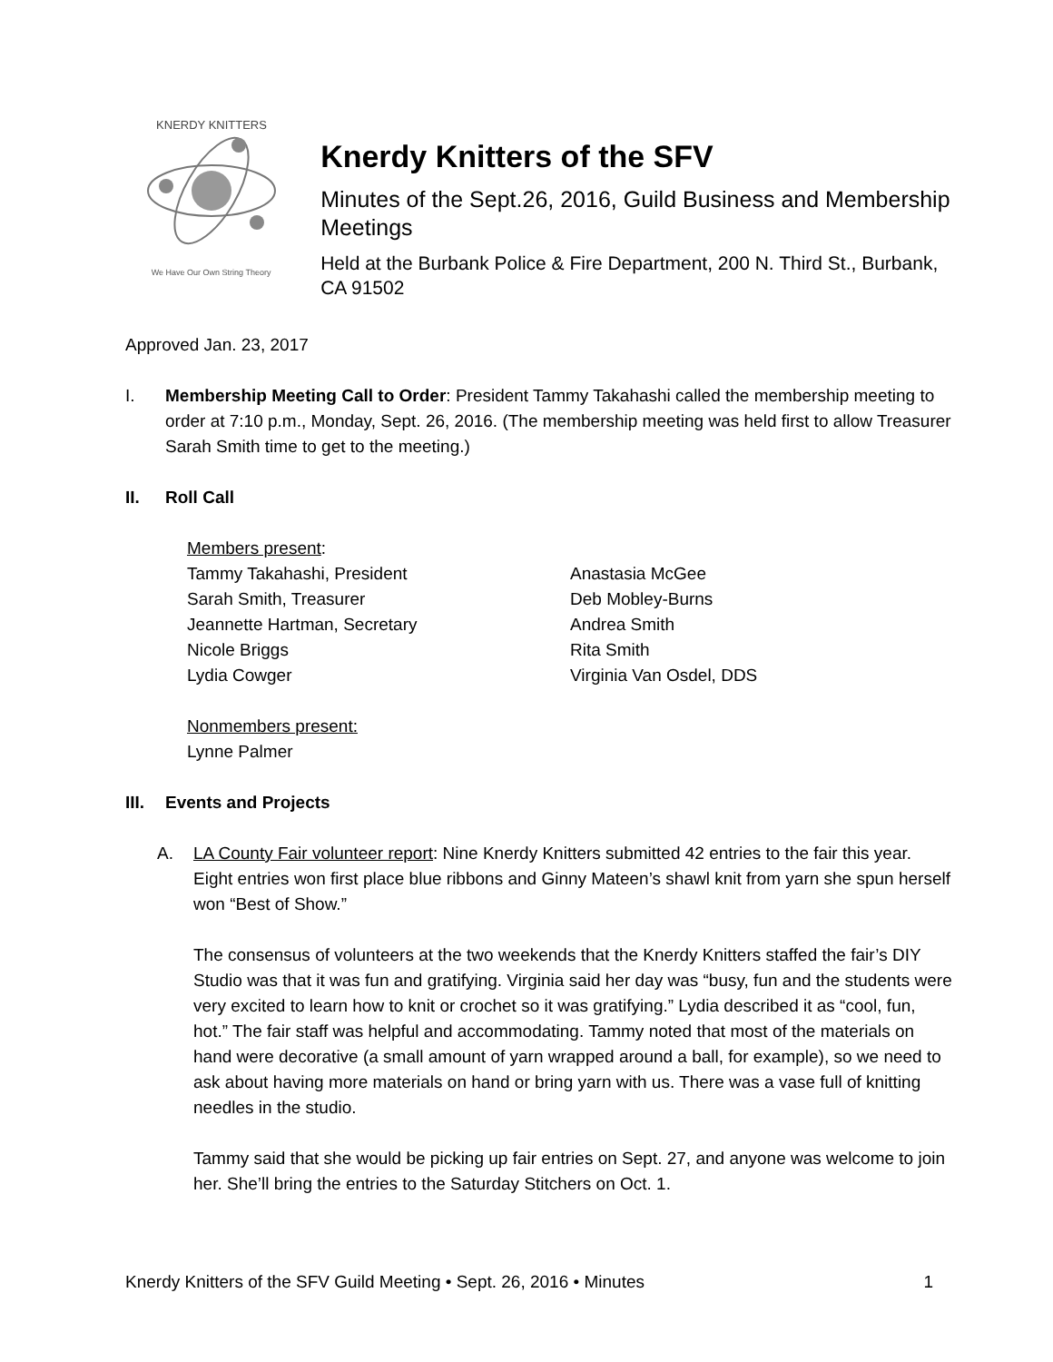KNERDY KNITTERS
We Have Our Own String Theory
Knerdy Knitters of the SFV
Minutes of the Sept.26, 2016, Guild Business and Membership Meetings
Held at the Burbank Police & Fire Department, 200 N. Third St., Burbank, CA 91502
Approved Jan. 23, 2017
I. Membership Meeting Call to Order: President Tammy Takahashi called the membership meeting to order at 7:10 p.m., Monday, Sept. 26, 2016. (The membership meeting was held first to allow Treasurer Sarah Smith time to get to the meeting.)
II. Roll Call
Members present:
Tammy Takahashi, President
Sarah Smith, Treasurer
Jeannette Hartman, Secretary
Nicole Briggs
Lydia Cowger
Anastasia McGee
Deb Mobley-Burns
Andrea Smith
Rita Smith
Virginia Van Osdel, DDS
Nonmembers present:
Lynne Palmer
III.
Events and Projects
A. LA County Fair volunteer report: Nine Knerdy Knitters submitted 42 entries to the fair this year. Eight entries won first place blue ribbons and Ginny Mateen’s shawl knit from yarn she spun herself won “Best of Show.”
The consensus of volunteers at the two weekends that the Knerdy Knitters staffed the fair’s DIY Studio was that it was fun and gratifying. Virginia said her day was “busy, fun and the students were very excited to learn how to knit or crochet so it was gratifying.” Lydia described it as “cool, fun, hot.” The fair staff was helpful and accommodating. Tammy noted that most of the materials on hand were decorative (a small amount of yarn wrapped around a ball, for example), so we need to ask about having more materials on hand or bring yarn with us. There was a vase full of knitting needles in the studio.
Tammy said that she would be picking up fair entries on Sept. 27, and anyone was welcome to join her. She’ll bring the entries to the Saturday Stitchers on Oct. 1.
Knerdy Knitters of the SFV Guild Meeting • Sept. 26, 2016 • Minutes 1